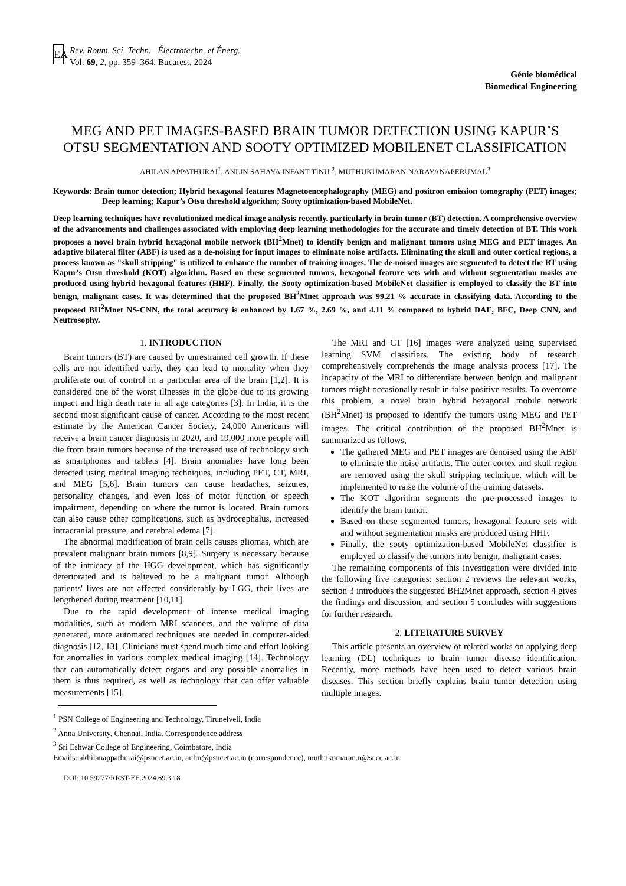EA
Rev. Roum. Sci. Techn.– Électrotechn. et Énerg.
Vol. 69, 2, pp. 359–364, Bucarest, 2024
Génie biomédical
Biomedical Engineering
MEG AND PET IMAGES-BASED BRAIN TUMOR DETECTION USING KAPUR’S OTSU SEGMENTATION AND SOOTY OPTIMIZED MOBILENET CLASSIFICATION
AHILAN APPATHURAI<sup>1</sup>, ANLIN SAHAYA INFANT TINU <sup>2</sup>, MUTHUKUMARAN NARAYANAPERUMAL<sup>3</sup>
Keywords: Brain tumor detection; Hybrid hexagonal features Magnetoencephalography (MEG) and positron emission tomography (PET) images; Deep learning; Kapur’s Otsu threshold algorithm; Sooty optimization-based MobileNet.
Deep learning techniques have revolutionized medical image analysis recently, particularly in brain tumor (BT) detection. A comprehensive overview of the advancements and challenges associated with employing deep learning methodologies for the accurate and timely detection of BT. This work proposes a novel brain hybrid hexagonal mobile network (BH<sup>2</sup>Mnet) to identify benign and malignant tumors using MEG and PET images. An adaptive bilateral filter (ABF) is used as a de-noising for input images to eliminate noise artifacts. Eliminating the skull and outer cortical regions, a process known as "skull stripping" is utilized to enhance the number of training images. The de-noised images are segmented to detect the BT using Kapur's Otsu threshold (KOT) algorithm. Based on these segmented tumors, hexagonal feature sets with and without segmentation masks are produced using hybrid hexagonal features (HHF). Finally, the Sooty optimization-based MobileNet classifier is employed to classify the BT into benign, malignant cases. It was determined that the proposed BH<sup>2</sup>Mnet approach was 99.21 % accurate in classifying data. According to the proposed BH<sup>2</sup>Mnet NS-CNN, the total accuracy is enhanced by 1.67 %, 2.69 %, and 4.11 % compared to hybrid DAE, BFC, Deep CNN, and Neutrosophy.
1. INTRODUCTION
Brain tumors (BT) are caused by unrestrained cell growth. If these cells are not identified early, they can lead to mortality when they proliferate out of control in a particular area of the brain [1,2]. It is considered one of the worst illnesses in the globe due to its growing impact and high death rate in all age categories [3]. In India, it is the second most significant cause of cancer. According to the most recent estimate by the American Cancer Society, 24,000 Americans will receive a brain cancer diagnosis in 2020, and 19,000 more people will die from brain tumors because of the increased use of technology such as smartphones and tablets [4]. Brain anomalies have long been detected using medical imaging techniques, including PET, CT, MRI, and MEG [5,6]. Brain tumors can cause headaches, seizures, personality changes, and even loss of motor function or speech impairment, depending on where the tumor is located. Brain tumors can also cause other complications, such as hydrocephalus, increased intracranial pressure, and cerebral edema [7].
The abnormal modification of brain cells causes gliomas, which are prevalent malignant brain tumors [8,9]. Surgery is necessary because of the intricacy of the HGG development, which has significantly deteriorated and is believed to be a malignant tumor. Although patients' lives are not affected considerably by LGG, their lives are lengthened during treatment [10,11].
Due to the rapid development of intense medical imaging modalities, such as modern MRI scanners, and the volume of data generated, more automated techniques are needed in computer-aided diagnosis [12, 13]. Clinicians must spend much time and effort looking for anomalies in various complex medical imaging [14]. Technology that can automatically detect organs and any possible anomalies in them is thus required, as well as technology that can offer valuable measurements [15].
The MRI and CT [16] images were analyzed using supervised learning SVM classifiers. The existing body of research comprehensively comprehends the image analysis process [17]. The incapacity of the MRI to differentiate between benign and malignant tumors might occasionally result in false positive results. To overcome this problem, a novel brain hybrid hexagonal mobile network (BH<sup>2</sup>Mnet) is proposed to identify the tumors using MEG and PET images. The critical contribution of the proposed BH<sup>2</sup>Mnet is summarized as follows,
The gathered MEG and PET images are denoised using the ABF to eliminate the noise artifacts. The outer cortex and skull region are removed using the skull stripping technique, which will be implemented to raise the volume of the training datasets.
The KOT algorithm segments the pre-processed images to identify the brain tumor.
Based on these segmented tumors, hexagonal feature sets with and without segmentation masks are produced using HHF.
Finally, the sooty optimization-based MobileNet classifier is employed to classify the tumors into benign, malignant cases.
The remaining components of this investigation were divided into the following five categories: section 2 reviews the relevant works, section 3 introduces the suggested BH2Mnet approach, section 4 gives the findings and discussion, and section 5 concludes with suggestions for further research.
2. LITERATURE SURVEY
This article presents an overview of related works on applying deep learning (DL) techniques to brain tumor disease identification. Recently, more methods have been used to detect various brain diseases. This section briefly explains brain tumor detection using multiple images.
<sup>1</sup> PSN College of Engineering and Technology, Tirunelveli, India
<sup>2</sup> Anna University, Chennai, India. Correspondence address
<sup>3</sup> Sri Eshwar College of Engineering, Coimbatore, India
Emails: akhilanappathurai@psncet.ac.in, anlin@psncet.ac.in (correspondence), muthukumaran.n@sece.ac.in
DOI: 10.59277/RRST-EE.2024.69.3.18